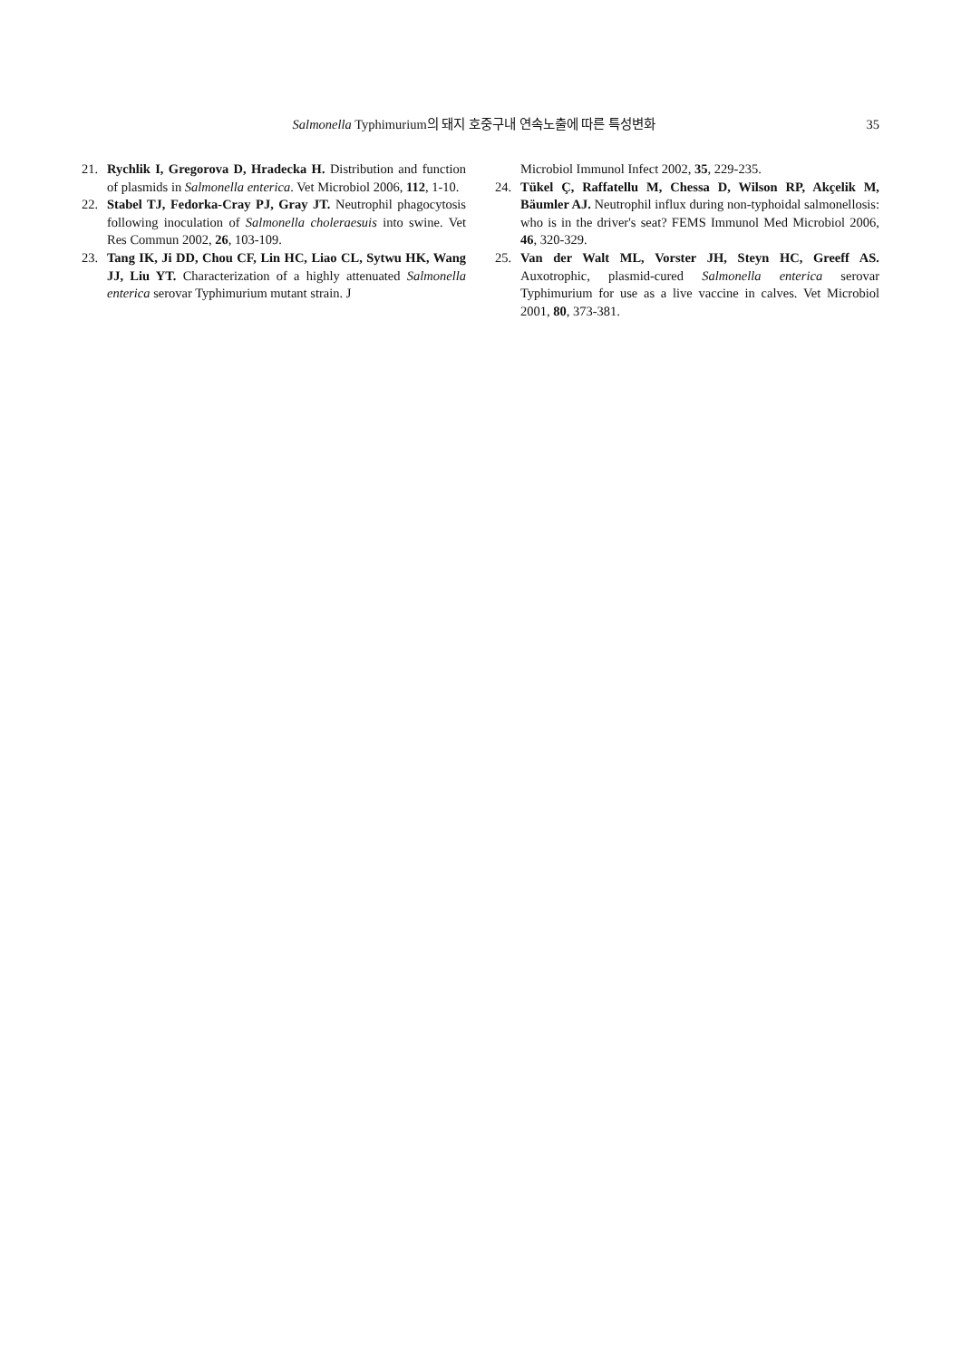Salmonella Typhimurium의 돼지 호중구내 연속노출에 따른 특성변화
35
21. Rychlik I, Gregorova D, Hradecka H. Distribution and function of plasmids in Salmonella enterica. Vet Microbiol 2006, 112, 1-10.
22. Stabel TJ, Fedorka-Cray PJ, Gray JT. Neutrophil phagocytosis following inoculation of Salmonella choleraesuis into swine. Vet Res Commun 2002, 26, 103-109.
23. Tang IK, Ji DD, Chou CF, Lin HC, Liao CL, Sytwu HK, Wang JJ, Liu YT. Characterization of a highly attenuated Salmonella enterica serovar Typhimurium mutant strain. J
Microbiol Immunol Infect 2002, 35, 229-235.
24. Tükel Ç, Raffatellu M, Chessa D, Wilson RP, Akçelik M, Bäumler AJ. Neutrophil influx during non-typhoidal salmonellosis: who is in the driver's seat? FEMS Immunol Med Microbiol 2006, 46, 320-329.
25. Van der Walt ML, Vorster JH, Steyn HC, Greeff AS. Auxotrophic, plasmid-cured Salmonella enterica serovar Typhimurium for use as a live vaccine in calves. Vet Microbiol 2001, 80, 373-381.